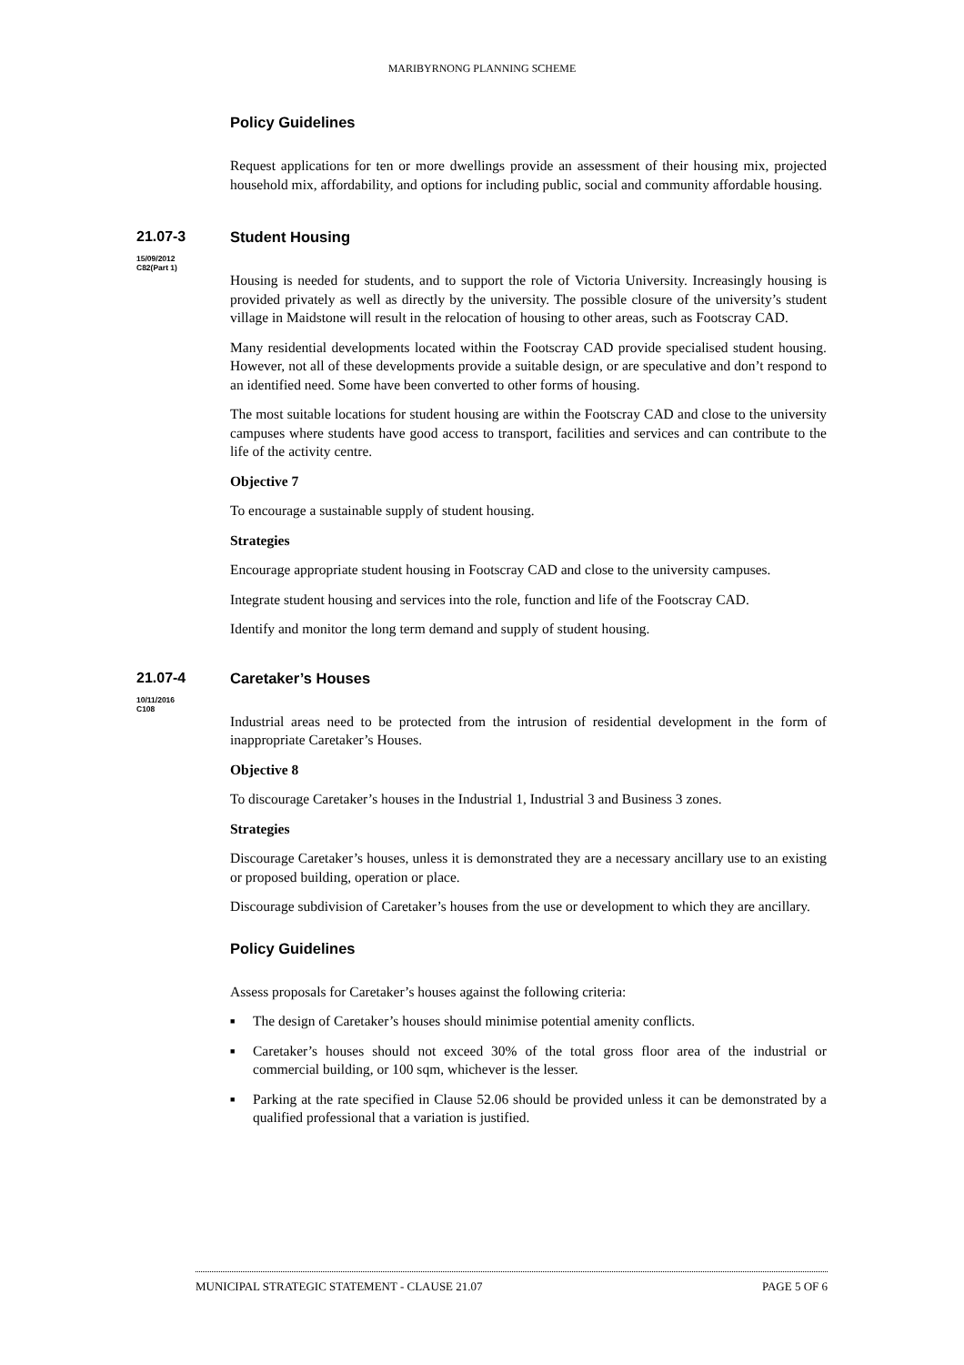MARIBYRNONG PLANNING SCHEME
Policy Guidelines
Request applications for ten or more dwellings provide an assessment of their housing mix, projected household mix, affordability, and options for including public, social and community affordable housing.
21.07-3
15/09/2012
C82(Part 1)
Student Housing
Housing is needed for students, and to support the role of Victoria University. Increasingly housing is provided privately as well as directly by the university. The possible closure of the university’s student village in Maidstone will result in the relocation of housing to other areas, such as Footscray CAD.
Many residential developments located within the Footscray CAD provide specialised student housing. However, not all of these developments provide a suitable design, or are speculative and don’t respond to an identified need. Some have been converted to other forms of housing.
The most suitable locations for student housing are within the Footscray CAD and close to the university campuses where students have good access to transport, facilities and services and can contribute to the life of the activity centre.
Objective 7
To encourage a sustainable supply of student housing.
Strategies
Encourage appropriate student housing in Footscray CAD and close to the university campuses.
Integrate student housing and services into the role, function and life of the Footscray CAD.
Identify and monitor the long term demand and supply of student housing.
21.07-4
10/11/2016
C108
Caretaker’s Houses
Industrial areas need to be protected from the intrusion of residential development in the form of inappropriate Caretaker’s Houses.
Objective 8
To discourage Caretaker’s houses in the Industrial 1, Industrial 3 and Business 3 zones.
Strategies
Discourage Caretaker’s houses, unless it is demonstrated they are a necessary ancillary use to an existing or proposed building, operation or place.
Discourage subdivision of Caretaker’s houses from the use or development to which they are ancillary.
Policy Guidelines
Assess proposals for Caretaker’s houses against the following criteria:
■ The design of Caretaker’s houses should minimise potential amenity conflicts.
■ Caretaker’s houses should not exceed 30% of the total gross floor area of the industrial or commercial building, or 100 sqm, whichever is the lesser.
■ Parking at the rate specified in Clause 52.06 should be provided unless it can be demonstrated by a qualified professional that a variation is justified.
MUNICIPAL STRATEGIC STATEMENT - CLAUSE 21.07 PAGE 5 OF 6